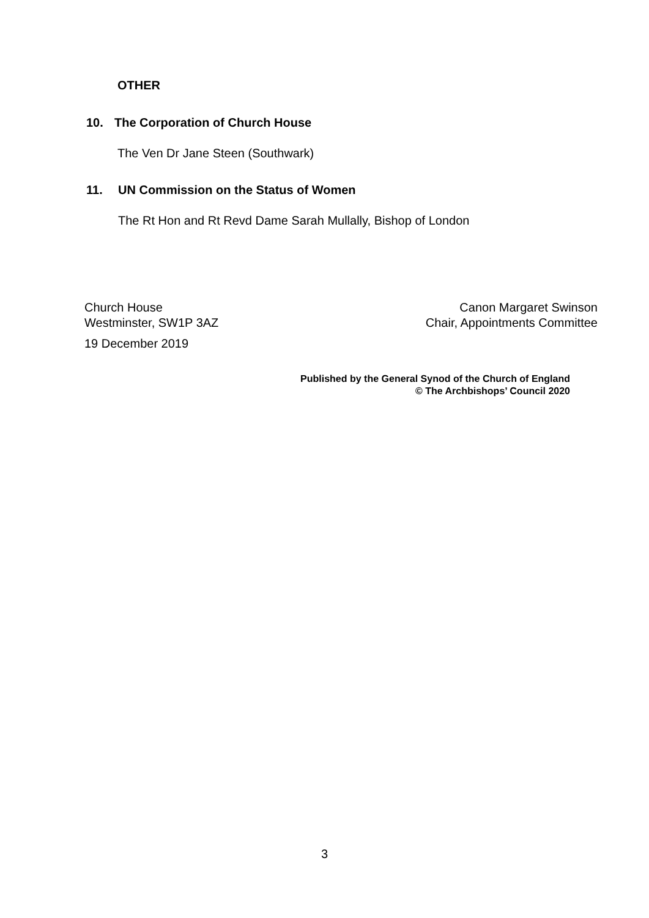OTHER
10. The Corporation of Church House
The Ven Dr Jane Steen (Southwark)
11. UN Commission on the Status of Women
The Rt Hon and Rt Revd Dame Sarah Mullally, Bishop of London
Church House
Westminster, SW1P 3AZ
Canon Margaret Swinson
Chair, Appointments Committee
19 December 2019
Published by the General Synod of the Church of England
© The Archbishops’ Council 2020
3